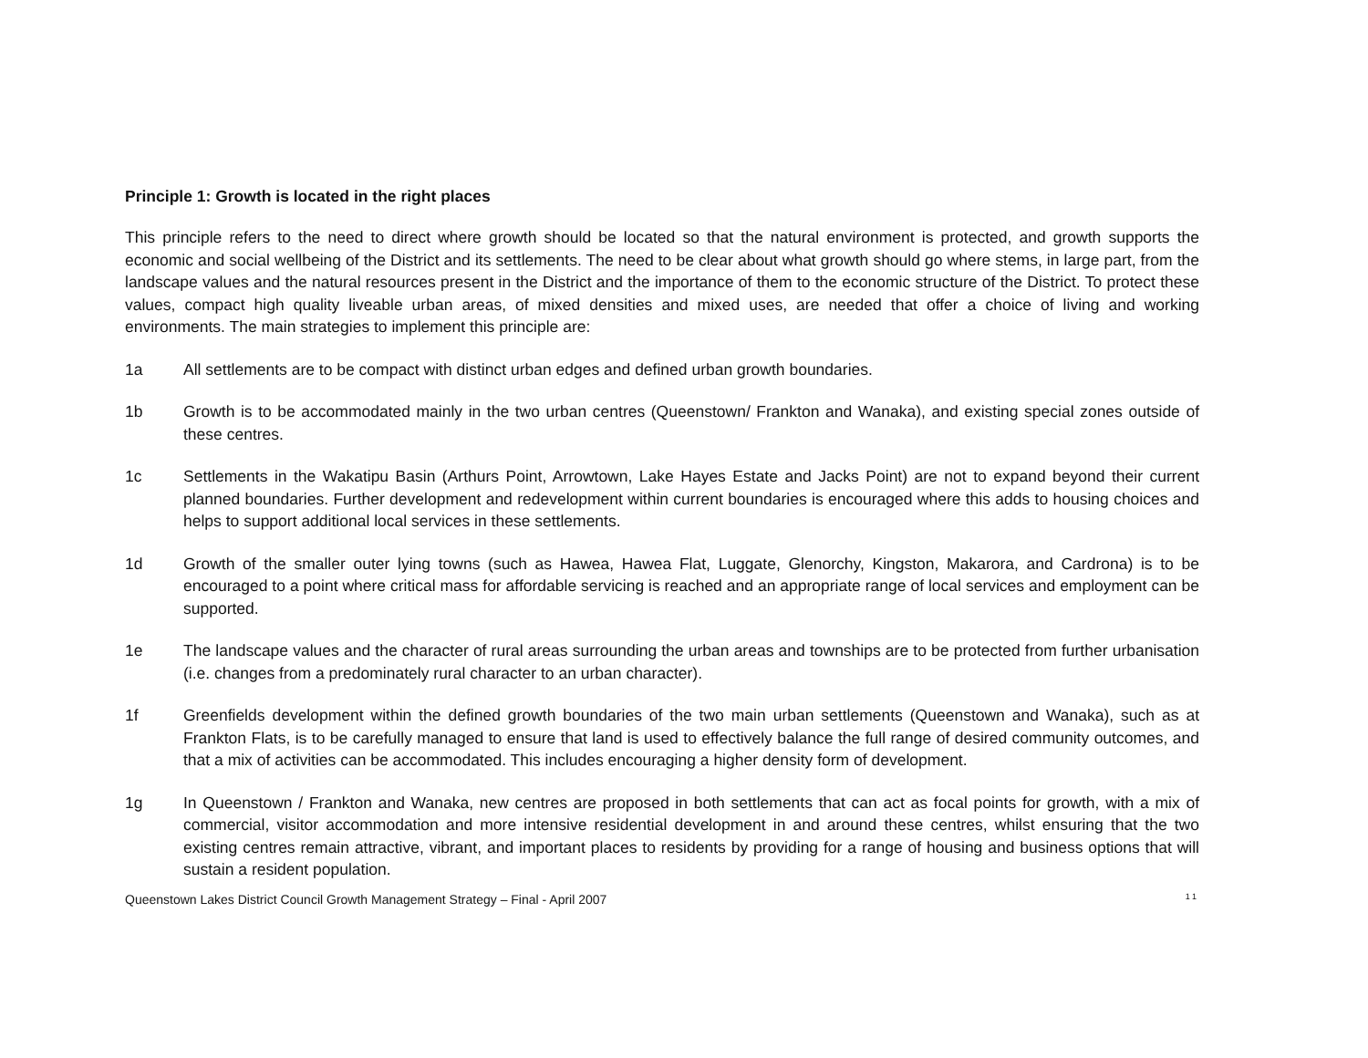Principle 1: Growth is located in the right places
This principle refers to the need to direct where growth should be located so that the natural environment is protected, and growth supports the economic and social wellbeing of the District and its settlements. The need to be clear about what growth should go where stems, in large part, from the landscape values and the natural resources present in the District and the importance of them to the economic structure of the District. To protect these values, compact high quality liveable urban areas, of mixed densities and mixed uses, are needed that offer a choice of living and working environments. The main strategies to implement this principle are:
1a All settlements are to be compact with distinct urban edges and defined urban growth boundaries.
1b Growth is to be accommodated mainly in the two urban centres (Queenstown/ Frankton and Wanaka), and existing special zones outside of these centres.
1c Settlements in the Wakatipu Basin (Arthurs Point, Arrowtown, Lake Hayes Estate and Jacks Point) are not to expand beyond their current planned boundaries. Further development and redevelopment within current boundaries is encouraged where this adds to housing choices and helps to support additional local services in these settlements.
1d Growth of the smaller outer lying towns (such as Hawea, Hawea Flat, Luggate, Glenorchy, Kingston, Makarora, and Cardrona) is to be encouraged to a point where critical mass for affordable servicing is reached and an appropriate range of local services and employment can be supported.
1e The landscape values and the character of rural areas surrounding the urban areas and townships are to be protected from further urbanisation (i.e. changes from a predominately rural character to an urban character).
1f Greenfields development within the defined growth boundaries of the two main urban settlements (Queenstown and Wanaka), such as at Frankton Flats, is to be carefully managed to ensure that land is used to effectively balance the full range of desired community outcomes, and that a mix of activities can be accommodated. This includes encouraging a higher density form of development.
1g In Queenstown / Frankton and Wanaka, new centres are proposed in both settlements that can act as focal points for growth, with a mix of commercial, visitor accommodation and more intensive residential development in and around these centres, whilst ensuring that the two existing centres remain attractive, vibrant, and important places to residents by providing for a range of housing and business options that will sustain a resident population.
Queenstown Lakes District Council Growth Management Strategy – Final - April 2007 11